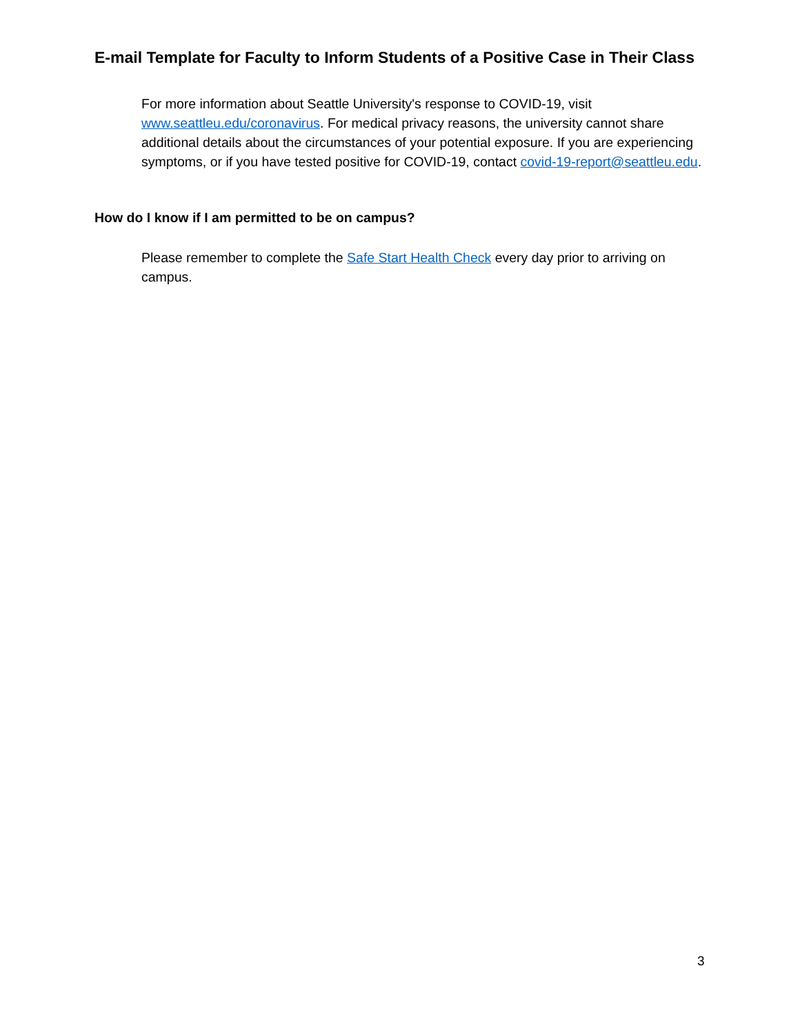E-mail Template for Faculty to Inform Students of a Positive Case in Their Class
For more information about Seattle University's response to COVID-19, visit www.seattleu.edu/coronavirus. For medical privacy reasons, the university cannot share additional details about the circumstances of your potential exposure. If you are experiencing symptoms, or if you have tested positive for COVID-19, contact covid-19-report@seattleu.edu.
How do I know if I am permitted to be on campus?
Please remember to complete the Safe Start Health Check every day prior to arriving on campus.
3